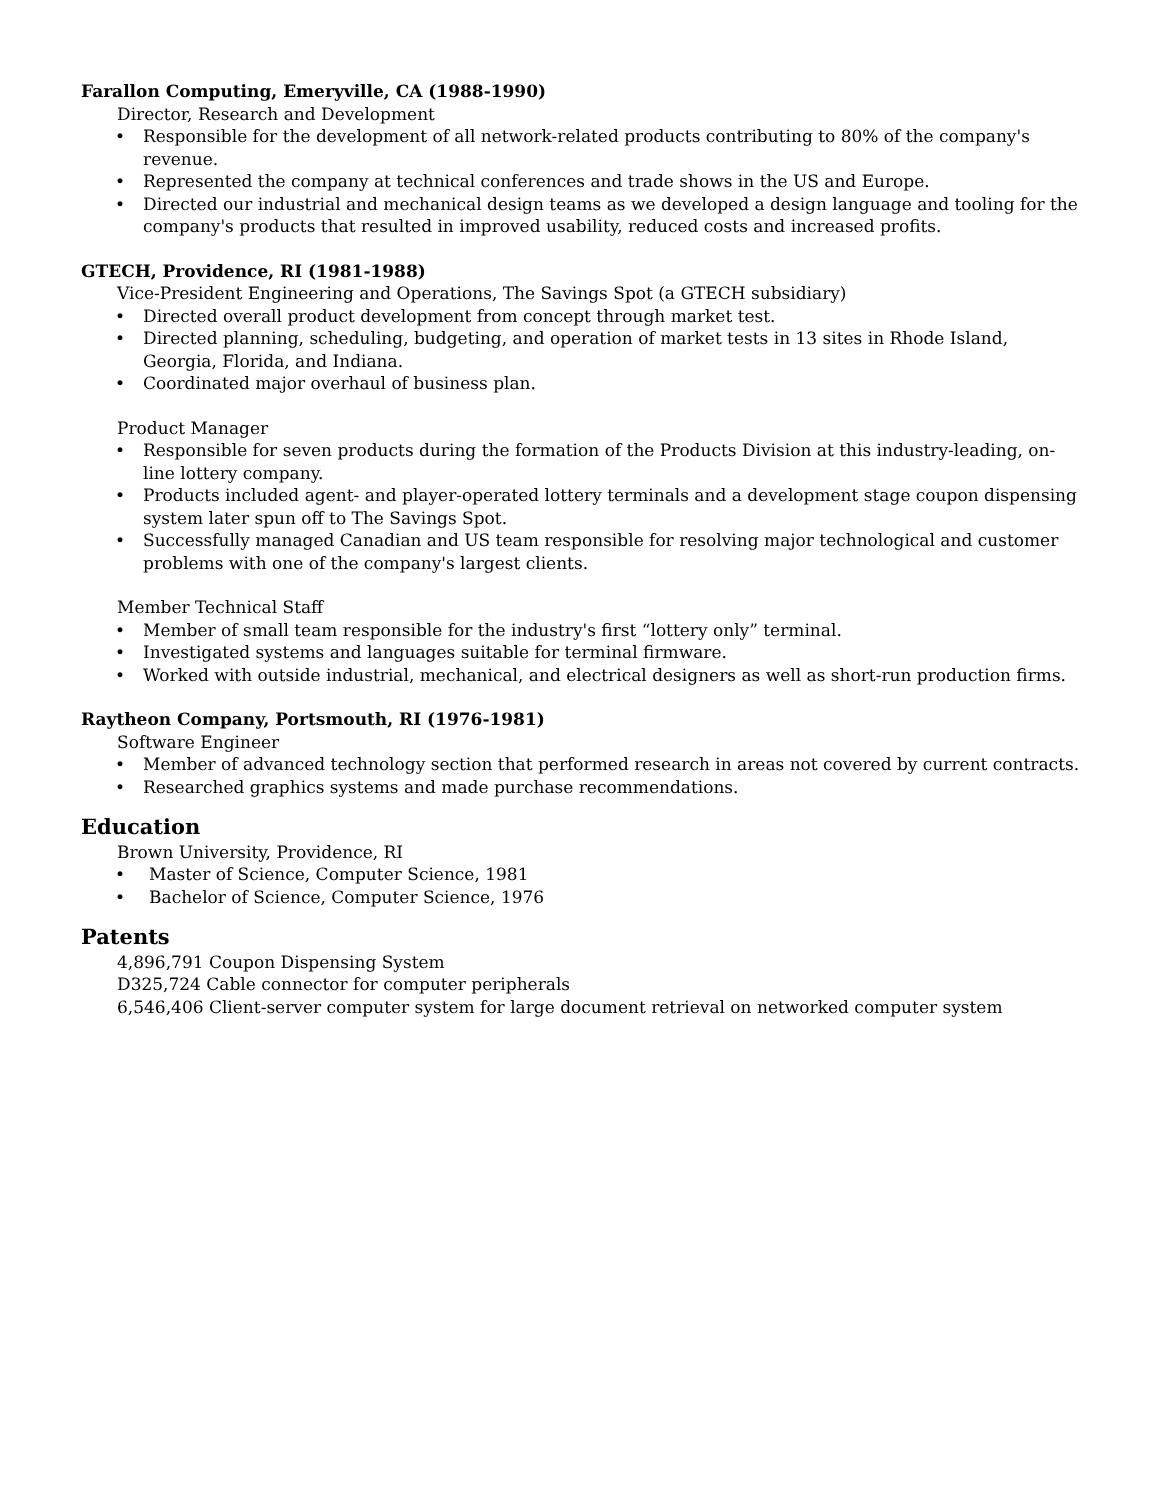Farallon Computing, Emeryville, CA (1988-1990)
Director, Research and Development
• Responsible for the development of all network-related products contributing to 80% of the company's revenue.
• Represented the company at technical conferences and trade shows in the US and Europe.
• Directed our industrial and mechanical design teams as we developed a design language and tooling for the company's products that resulted in improved usability, reduced costs and increased profits.
GTECH, Providence, RI (1981-1988)
Vice-President Engineering and Operations, The Savings Spot (a GTECH subsidiary)
• Directed overall product development from concept through market test.
• Directed planning, scheduling, budgeting, and operation of market tests in 13 sites in Rhode Island, Georgia, Florida, and Indiana.
• Coordinated major overhaul of business plan.
Product Manager
• Responsible for seven products during the formation of the Products Division at this industry-leading, on-line lottery company.
• Products included agent- and player-operated lottery terminals and a development stage coupon dispensing system later spun off to The Savings Spot.
• Successfully managed Canadian and US team responsible for resolving major technological and customer problems with one of the company's largest clients.
Member Technical Staff
• Member of small team responsible for the industry's first “lottery only” terminal.
• Investigated systems and languages suitable for terminal firmware.
• Worked with outside industrial, mechanical, and electrical designers as well as short-run production firms.
Raytheon Company, Portsmouth, RI (1976-1981)
Software Engineer
• Member of advanced technology section that performed research in areas not covered by current contracts.
• Researched graphics systems and made purchase recommendations.
Education
Brown University, Providence, RI
• Master of Science, Computer Science, 1981
• Bachelor of Science, Computer Science, 1976
Patents
4,896,791 Coupon Dispensing System
D325,724 Cable connector for computer peripherals
6,546,406 Client-server computer system for large document retrieval on networked computer system